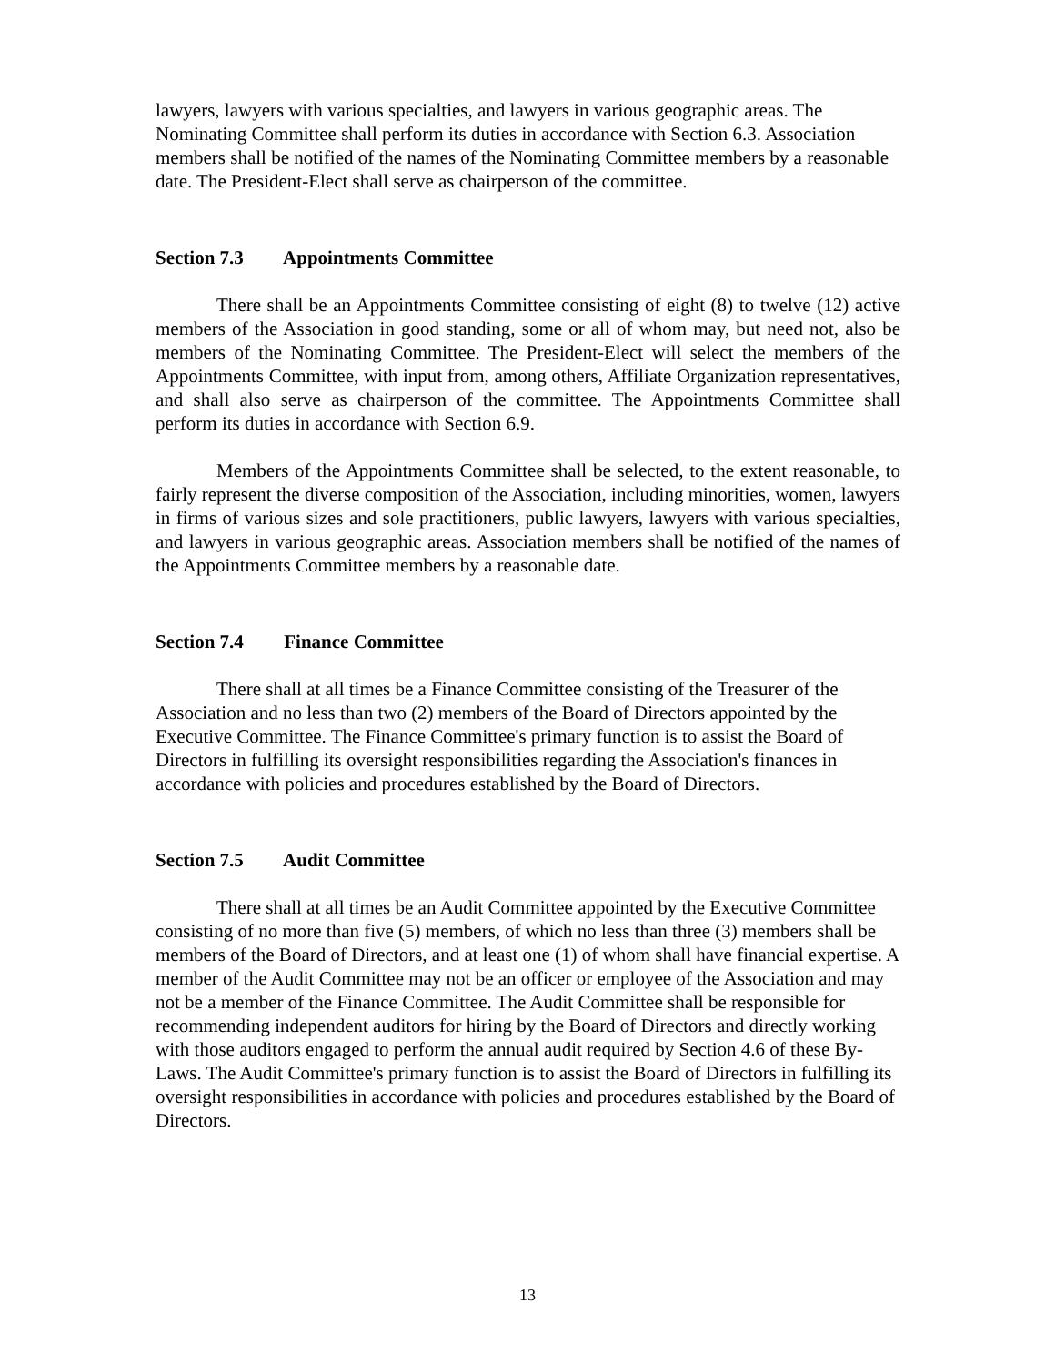lawyers, lawyers with various specialties, and lawyers in various geographic areas. The Nominating Committee shall perform its duties in accordance with Section 6.3. Association members shall be notified of the names of the Nominating Committee members by a reasonable date. The President-Elect shall serve as chairperson of the committee.
Section 7.3 Appointments Committee
There shall be an Appointments Committee consisting of eight (8) to twelve (12) active members of the Association in good standing, some or all of whom may, but need not, also be members of the Nominating Committee. The President-Elect will select the members of the Appointments Committee, with input from, among others, Affiliate Organization representatives, and shall also serve as chairperson of the committee. The Appointments Committee shall perform its duties in accordance with Section 6.9.
Members of the Appointments Committee shall be selected, to the extent reasonable, to fairly represent the diverse composition of the Association, including minorities, women, lawyers in firms of various sizes and sole practitioners, public lawyers, lawyers with various specialties, and lawyers in various geographic areas. Association members shall be notified of the names of the Appointments Committee members by a reasonable date.
Section 7.4 Finance Committee
There shall at all times be a Finance Committee consisting of the Treasurer of the Association and no less than two (2) members of the Board of Directors appointed by the Executive Committee. The Finance Committee's primary function is to assist the Board of Directors in fulfilling its oversight responsibilities regarding the Association's finances in accordance with policies and procedures established by the Board of Directors.
Section 7.5 Audit Committee
There shall at all times be an Audit Committee appointed by the Executive Committee consisting of no more than five (5) members, of which no less than three (3) members shall be members of the Board of Directors, and at least one (1) of whom shall have financial expertise. A member of the Audit Committee may not be an officer or employee of the Association and may not be a member of the Finance Committee. The Audit Committee shall be responsible for recommending independent auditors for hiring by the Board of Directors and directly working with those auditors engaged to perform the annual audit required by Section 4.6 of these By-Laws. The Audit Committee's primary function is to assist the Board of Directors in fulfilling its oversight responsibilities in accordance with policies and procedures established by the Board of Directors.
13